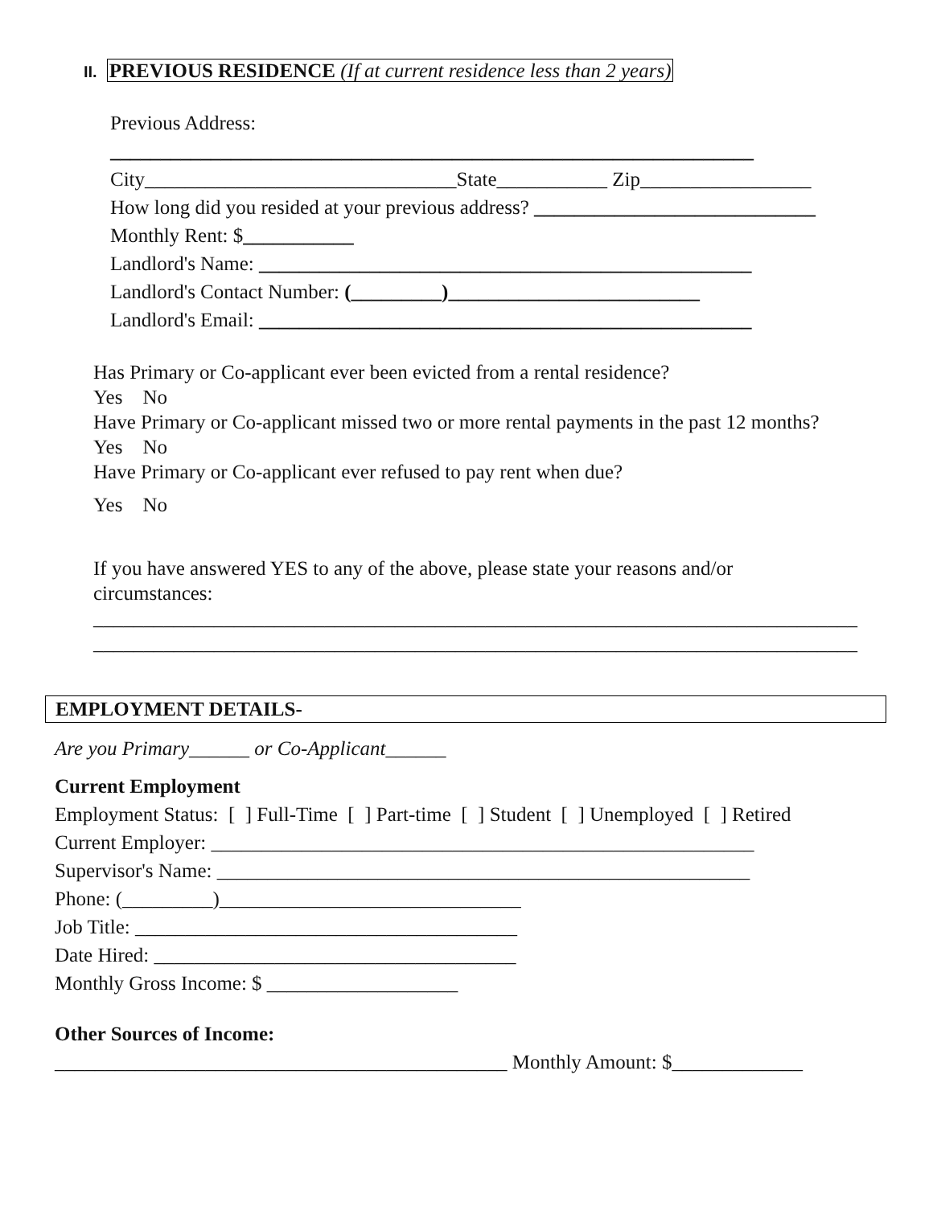II. PREVIOUS RESIDENCE (If at current residence less than 2 years)
Previous Address:
________________________________________________________________
City_______________________________State___________ Zip_________________
How long did you resided at your previous address? ____________________________
Monthly Rent: $___________
Landlord's Name: _________________________________________________
Landlord's Contact Number: (_________)_________________________
Landlord's Email: _________________________________________________
Has Primary or Co-applicant ever been evicted from a rental residence?
Yes No
Have Primary or Co-applicant missed two or more rental payments in the past 12 months?
Yes No
Have Primary or Co-applicant ever refused to pay rent when due?
Yes No
If you have answered YES to any of the above, please state your reasons and/or
circumstances:
____________________________________________________________________________
____________________________________________________________________________
EMPLOYMENT DETAILS-
Are you Primary______ or Co-Applicant______
Current Employment
Employment Status: [ ] Full-Time [ ] Part-time [ ] Student [ ] Unemployed [ ] Retired
Current Employer: ______________________________________________________
Supervisor's Name: _____________________________________________________
Phone: (_________)______________________________
Job Title: ______________________________________
Date Hired: ____________________________________
Monthly Gross Income: $ ___________________
Other Sources of Income:
_____________________________________________ Monthly Amount: $_____________